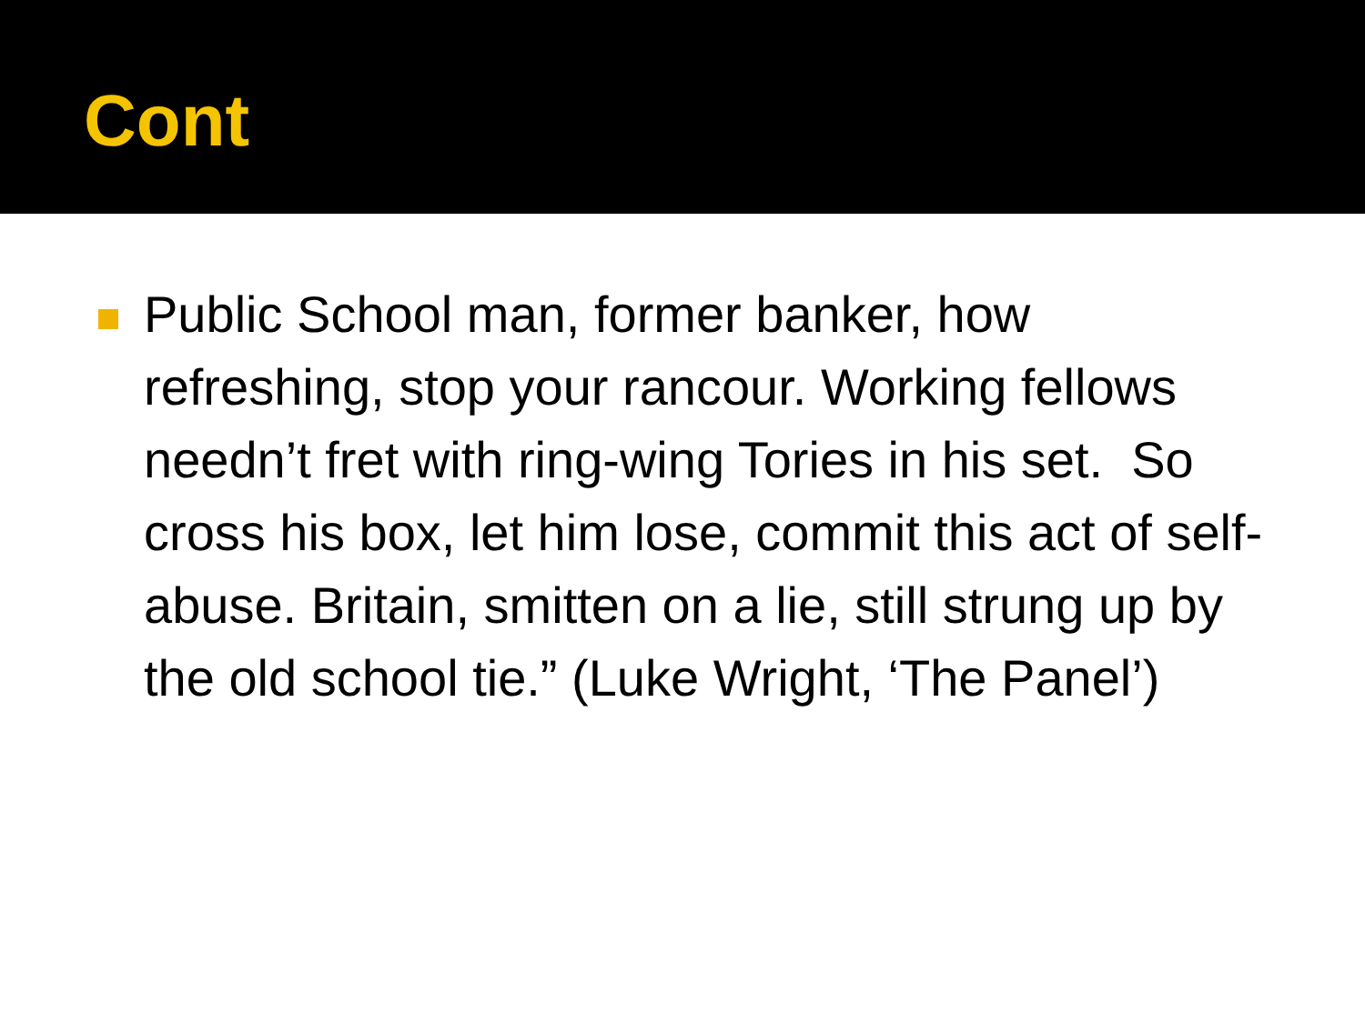Cont
Public School man, former banker, how refreshing, stop your rancour. Working fellows needn’t fret with ring-wing Tories in his set. So cross his box, let him lose, commit this act of self-abuse. Britain, smitten on a lie, still strung up by the old school tie.” (Luke Wright, ‘The Panel’)